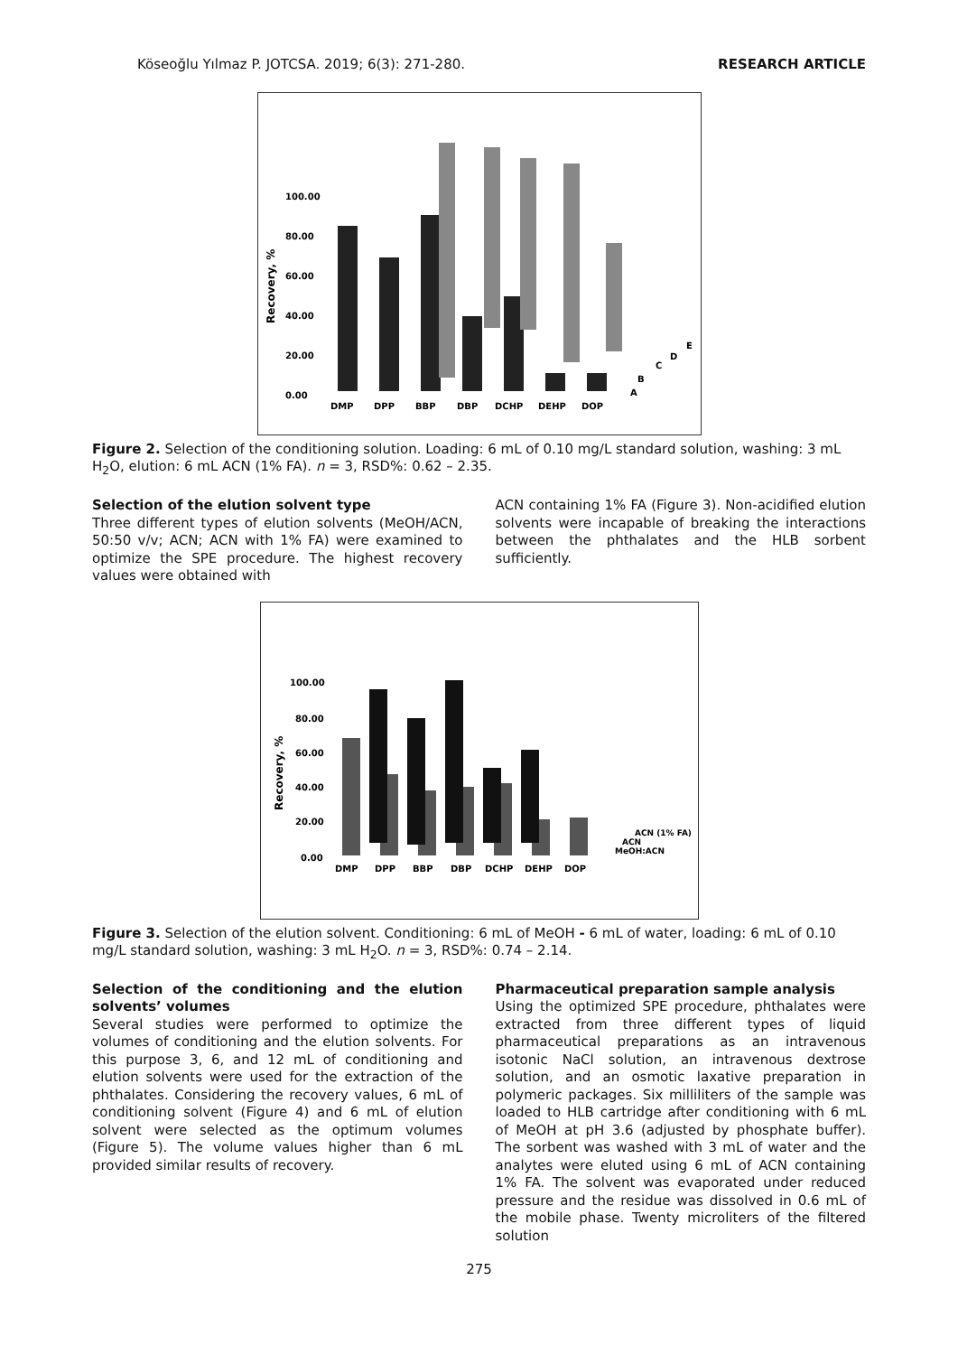Köseoğlu Yılmaz P. JOTCSA. 2019; 6(3): 271-280. RESEARCH ARTICLE
100.00
80.00
60.00
40.00
20.00
0.00
Recovery, %
DMP
DPP
BBP
DBP
DCHP
DEHP
DOP
A
B
C
D
E
Figure 2. Selection of the conditioning solution. Loading: 6 mL of 0.10 mg/L standard solution, washing: 3 mL H<sub>2</sub>O, elution: 6 mL ACN (1% FA). n = 3, RSD%: 0.62 – 2.35.
Selection of the elution solvent type
Three different types of elution solvents (MeOH/ACN, 50:50 v/v; ACN; ACN with 1% FA) were examined to optimize the SPE procedure. The highest recovery values were obtained with
ACN containing 1% FA (Figure 3). Non-acidified elution solvents were incapable of breaking the interactions between the phthalates and the HLB sorbent sufficiently.
100.00
80.00
60.00
40.00
20.00
0.00
Recovery, %
DMP
DPP
BBP
DBP
DCHP
DEHP
DOP
ACN (1% FA)
ACN
MeOH:ACN
Figure 3. Selection of the elution solvent. Conditioning: 6 mL of MeOH - 6 mL of water, loading: 6 mL of 0.10 mg/L standard solution, washing: 3 mL H<sub>2</sub>O. n = 3, RSD%: 0.74 – 2.14.
Selection of the conditioning and the elution solvents’ volumes
Several studies were performed to optimize the volumes of conditioning and the elution solvents. For this purpose 3, 6, and 12 mL of conditioning and elution solvents were used for the extraction of the phthalates. Considering the recovery values, 6 mL of conditioning solvent (Figure 4) and 6 mL of elution solvent were selected as the optimum volumes (Figure 5). The volume values higher than 6 mL provided similar results of recovery.
Pharmaceutical preparation sample analysis
Using the optimized SPE procedure, phthalates were extracted from three different types of liquid pharmaceutical preparations as an intravenous isotonic NaCl solution, an intravenous dextrose solution, and an osmotic laxative preparation in polymeric packages. Six milliliters of the sample was loaded to HLB cartridge after conditioning with 6 mL of MeOH at pH 3.6 (adjusted by phosphate buffer). The sorbent was washed with 3 mL of water and the analytes were eluted using 6 mL of ACN containing 1% FA. The solvent was evaporated under reduced pressure and the residue was dissolved in 0.6 mL of the mobile phase. Twenty microliters of the filtered solution
275